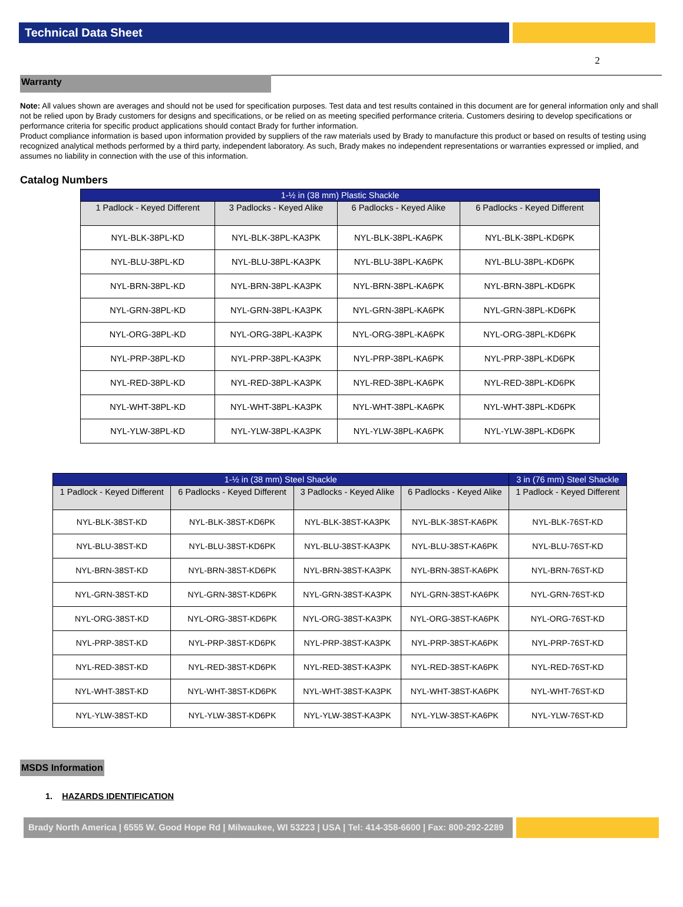Technical Data Sheet
2
Warranty
Note: All values shown are averages and should not be used for specification purposes. Test data and test results contained in this document are for general information only and shall not be relied upon by Brady customers for designs and specifications, or be relied on as meeting specified performance criteria. Customers desiring to develop specifications or performance criteria for specific product applications should contact Brady for further information.
Product compliance information is based upon information provided by suppliers of the raw materials used by Brady to manufacture this product or based on results of testing using recognized analytical methods performed by a third party, independent laboratory. As such, Brady makes no independent representations or warranties expressed or implied, and assumes no liability in connection with the use of this information.
Catalog Numbers
| 1-½ in (38 mm) Plastic Shackle | | | |
| --- | --- | --- | --- |
| 1 Padlock - Keyed Different | 3 Padlocks - Keyed Alike | 6 Padlocks - Keyed Alike | 6 Padlocks - Keyed Different |
| NYL-BLK-38PL-KD | NYL-BLK-38PL-KA3PK | NYL-BLK-38PL-KA6PK | NYL-BLK-38PL-KD6PK |
| NYL-BLU-38PL-KD | NYL-BLU-38PL-KA3PK | NYL-BLU-38PL-KA6PK | NYL-BLU-38PL-KD6PK |
| NYL-BRN-38PL-KD | NYL-BRN-38PL-KA3PK | NYL-BRN-38PL-KA6PK | NYL-BRN-38PL-KD6PK |
| NYL-GRN-38PL-KD | NYL-GRN-38PL-KA3PK | NYL-GRN-38PL-KA6PK | NYL-GRN-38PL-KD6PK |
| NYL-ORG-38PL-KD | NYL-ORG-38PL-KA3PK | NYL-ORG-38PL-KA6PK | NYL-ORG-38PL-KD6PK |
| NYL-PRP-38PL-KD | NYL-PRP-38PL-KA3PK | NYL-PRP-38PL-KA6PK | NYL-PRP-38PL-KD6PK |
| NYL-RED-38PL-KD | NYL-RED-38PL-KA3PK | NYL-RED-38PL-KA6PK | NYL-RED-38PL-KD6PK |
| NYL-WHT-38PL-KD | NYL-WHT-38PL-KA3PK | NYL-WHT-38PL-KA6PK | NYL-WHT-38PL-KD6PK |
| NYL-YLW-38PL-KD | NYL-YLW-38PL-KA3PK | NYL-YLW-38PL-KA6PK | NYL-YLW-38PL-KD6PK |
| 1-½ in (38 mm) Steel Shackle | | | | 3 in (76 mm) Steel Shackle |
| --- | --- | --- | --- | --- |
| 1 Padlock - Keyed Different | 6 Padlocks - Keyed Different | 3 Padlocks - Keyed Alike | 6 Padlocks - Keyed Alike | 1 Padlock - Keyed Different |
| NYL-BLK-38ST-KD | NYL-BLK-38ST-KD6PK | NYL-BLK-38ST-KA3PK | NYL-BLK-38ST-KA6PK | NYL-BLK-76ST-KD |
| NYL-BLU-38ST-KD | NYL-BLU-38ST-KD6PK | NYL-BLU-38ST-KA3PK | NYL-BLU-38ST-KA6PK | NYL-BLU-76ST-KD |
| NYL-BRN-38ST-KD | NYL-BRN-38ST-KD6PK | NYL-BRN-38ST-KA3PK | NYL-BRN-38ST-KA6PK | NYL-BRN-76ST-KD |
| NYL-GRN-38ST-KD | NYL-GRN-38ST-KD6PK | NYL-GRN-38ST-KA3PK | NYL-GRN-38ST-KA6PK | NYL-GRN-76ST-KD |
| NYL-ORG-38ST-KD | NYL-ORG-38ST-KD6PK | NYL-ORG-38ST-KA3PK | NYL-ORG-38ST-KA6PK | NYL-ORG-76ST-KD |
| NYL-PRP-38ST-KD | NYL-PRP-38ST-KD6PK | NYL-PRP-38ST-KA3PK | NYL-PRP-38ST-KA6PK | NYL-PRP-76ST-KD |
| NYL-RED-38ST-KD | NYL-RED-38ST-KD6PK | NYL-RED-38ST-KA3PK | NYL-RED-38ST-KA6PK | NYL-RED-76ST-KD |
| NYL-WHT-38ST-KD | NYL-WHT-38ST-KD6PK | NYL-WHT-38ST-KA3PK | NYL-WHT-38ST-KA6PK | NYL-WHT-76ST-KD |
| NYL-YLW-38ST-KD | NYL-YLW-38ST-KD6PK | NYL-YLW-38ST-KA3PK | NYL-YLW-38ST-KA6PK | NYL-YLW-76ST-KD |
MSDS Information
1. HAZARDS IDENTIFICATION
Brady North America | 6555 W. Good Hope Rd | Milwaukee, WI 53223 | USA | Tel: 414-358-6600 | Fax: 800-292-2289